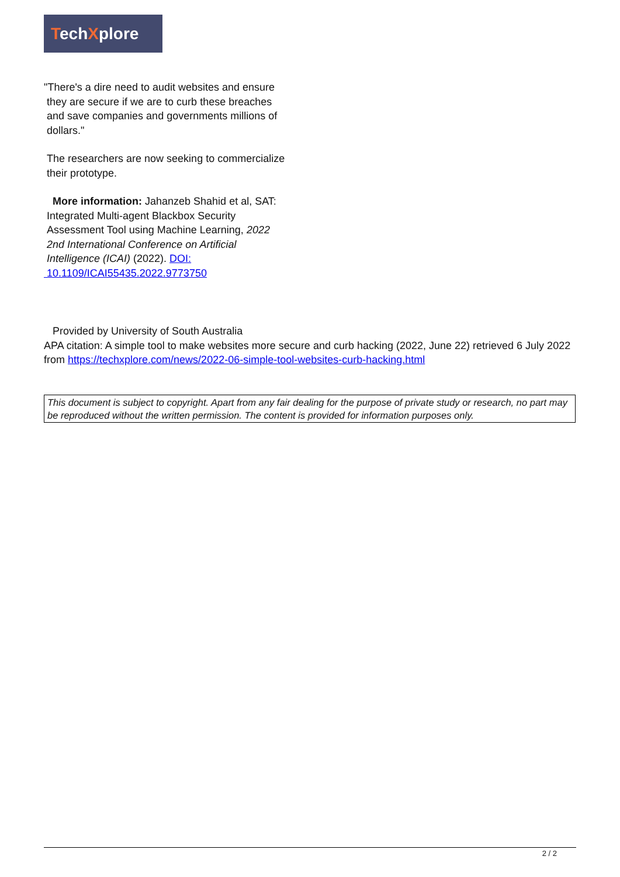TechXplore
"There's a dire need to audit websites and ensure
they are secure if we are to curb these breaches
and save companies and governments millions of
dollars."
The researchers are now seeking to commercialize
their prototype.
More information: Jahanzeb Shahid et al, SAT:
Integrated Multi-agent Blackbox Security
Assessment Tool using Machine Learning, 2022
2nd International Conference on Artificial
Intelligence (ICAI) (2022). DOI:
10.1109/ICAI55435.2022.9773750
Provided by University of South Australia
APA citation: A simple tool to make websites more secure and curb hacking (2022, June 22) retrieved 6 July 2022 from https://techxplore.com/news/2022-06-simple-tool-websites-curb-hacking.html
This document is subject to copyright. Apart from any fair dealing for the purpose of private study or research, no part may be reproduced without the written permission. The content is provided for information purposes only.
2 / 2